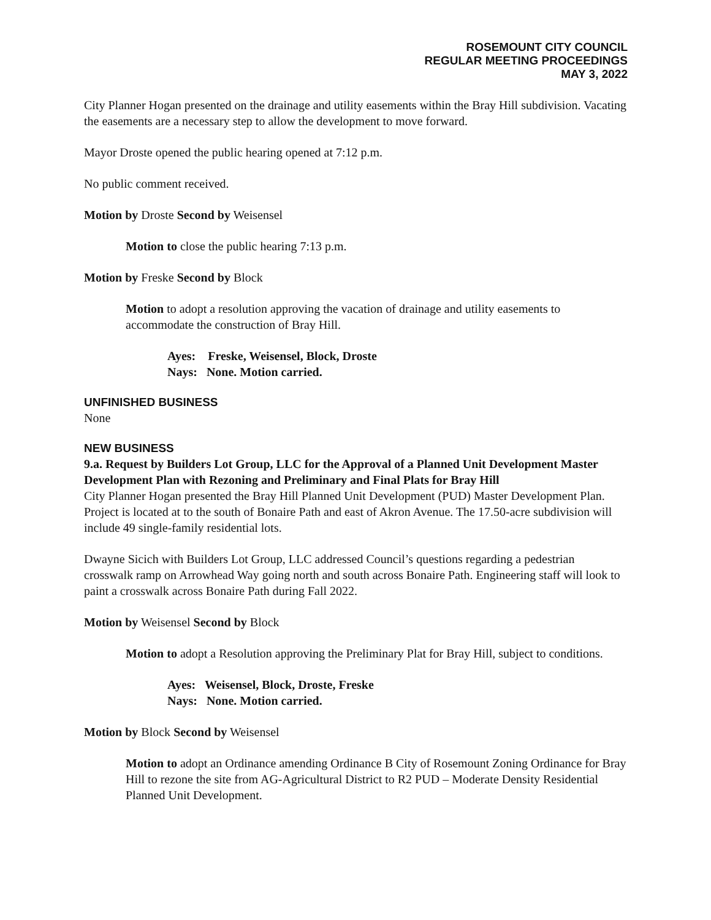ROSEMOUNT CITY COUNCIL
REGULAR MEETING PROCEEDINGS
MAY 3, 2022
City Planner Hogan presented on the drainage and utility easements within the Bray Hill subdivision. Vacating the easements are a necessary step to allow the development to move forward.
Mayor Droste opened the public hearing opened at 7:12 p.m.
No public comment received.
Motion by Droste Second by Weisensel
Motion to close the public hearing 7:13 p.m.
Motion by Freske Second by Block
Motion to adopt a resolution approving the vacation of drainage and utility easements to accommodate the construction of Bray Hill.
Ayes: Freske, Weisensel, Block, Droste
Nays: None. Motion carried.
UNFINISHED BUSINESS
None
NEW BUSINESS
9.a. Request by Builders Lot Group, LLC for the Approval of a Planned Unit Development Master Development Plan with Rezoning and Preliminary and Final Plats for Bray Hill
City Planner Hogan presented the Bray Hill Planned Unit Development (PUD) Master Development Plan. Project is located at to the south of Bonaire Path and east of Akron Avenue. The 17.50-acre subdivision will include 49 single-family residential lots.
Dwayne Sicich with Builders Lot Group, LLC addressed Council’s questions regarding a pedestrian crosswalk ramp on Arrowhead Way going north and south across Bonaire Path. Engineering staff will look to paint a crosswalk across Bonaire Path during Fall 2022.
Motion by Weisensel Second by Block
Motion to adopt a Resolution approving the Preliminary Plat for Bray Hill, subject to conditions.
Ayes: Weisensel, Block, Droste, Freske
Nays: None. Motion carried.
Motion by Block Second by Weisensel
Motion to adopt an Ordinance amending Ordinance B City of Rosemount Zoning Ordinance for Bray Hill to rezone the site from AG-Agricultural District to R2 PUD – Moderate Density Residential Planned Unit Development.